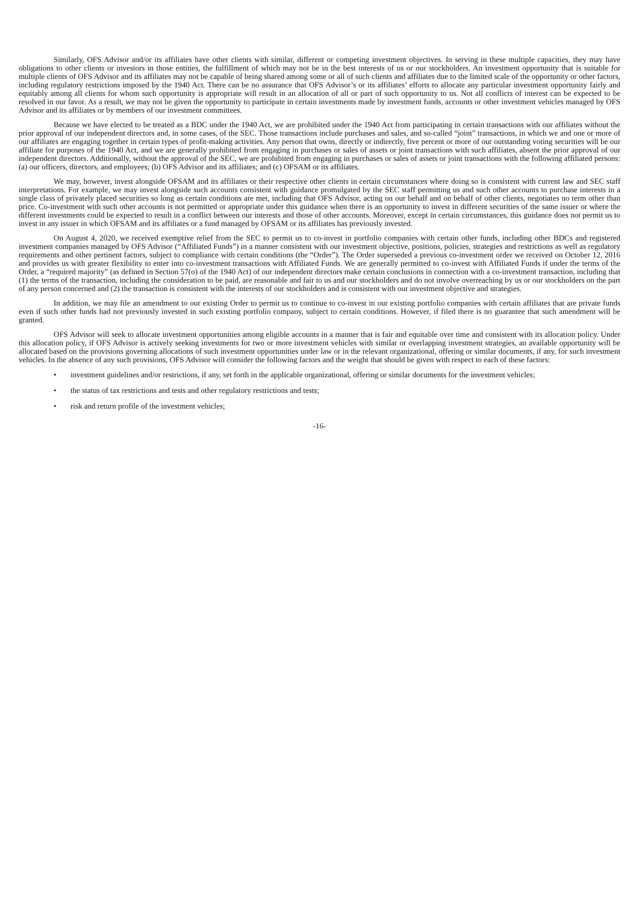Similarly, OFS Advisor and/or its affiliates have other clients with similar, different or competing investment objectives. In serving in these multiple capacities, they may have obligations to other clients or investors in those entities, the fulfillment of which may not be in the best interests of us or our stockholders. An investment opportunity that is suitable for multiple clients of OFS Advisor and its affiliates may not be capable of being shared among some or all of such clients and affiliates due to the limited scale of the opportunity or other factors, including regulatory restrictions imposed by the 1940 Act. There can be no assurance that OFS Advisor’s or its affiliates’ efforts to allocate any particular investment opportunity fairly and equitably among all clients for whom such opportunity is appropriate will result in an allocation of all or part of such opportunity to us. Not all conflicts of interest can be expected to be resolved in our favor. As a result, we may not be given the opportunity to participate in certain investments made by investment funds, accounts or other investment vehicles managed by OFS Advisor and its affiliates or by members of our investment committees.
Because we have elected to be treated as a BDC under the 1940 Act, we are prohibited under the 1940 Act from participating in certain transactions with our affiliates without the prior approval of our independent directors and, in some cases, of the SEC. Those transactions include purchases and sales, and so-called “joint” transactions, in which we and one or more of our affiliates are engaging together in certain types of profit-making activities. Any person that owns, directly or indirectly, five percent or more of our outstanding voting securities will be our affiliate for purposes of the 1940 Act, and we are generally prohibited from engaging in purchases or sales of assets or joint transactions with such affiliates, absent the prior approval of our independent directors. Additionally, without the approval of the SEC, we are prohibited from engaging in purchases or sales of assets or joint transactions with the following affiliated persons: (a) our officers, directors, and employees; (b) OFS Advisor and its affiliates; and (c) OFSAM or its affiliates.
We may, however, invest alongside OFSAM and its affiliates or their respective other clients in certain circumstances where doing so is consistent with current law and SEC staff interpretations. For example, we may invest alongside such accounts consistent with guidance promulgated by the SEC staff permitting us and such other accounts to purchase interests in a single class of privately placed securities so long as certain conditions are met, including that OFS Advisor, acting on our behalf and on behalf of other clients, negotiates no term other than price. Co-investment with such other accounts is not permitted or appropriate under this guidance when there is an opportunity to invest in different securities of the same issuer or where the different investments could be expected to result in a conflict between our interests and those of other accounts. Moreover, except in certain circumstances, this guidance does not permit us to invest in any issuer in which OFSAM and its affiliates or a fund managed by OFSAM or its affiliates has previously invested.
On August 4, 2020, we received exemptive relief from the SEC to permit us to co-invest in portfolio companies with certain other funds, including other BDCs and registered investment companies managed by OFS Advisor (“Affiliated Funds”) in a manner consistent with our investment objective, positions, policies, strategies and restrictions as well as regulatory requirements and other pertinent factors, subject to compliance with certain conditions (the “Order”). The Order superseded a previous co-investment order we received on October 12, 2016 and provides us with greater flexibility to enter into co-investment transactions with Affiliated Funds. We are generally permitted to co-invest with Affiliated Funds if under the terms of the Order, a “required majority” (as defined in Section 57(o) of the 1940 Act) of our independent directors make certain conclusions in connection with a co-investment transaction, including that (1) the terms of the transaction, including the consideration to be paid, are reasonable and fair to us and our stockholders and do not involve overreaching by us or our stockholders on the part of any person concerned and (2) the transaction is consistent with the interests of our stockholders and is consistent with our investment objective and strategies.
In addition, we may file an amendment to our existing Order to permit us to continue to co-invest in our existing portfolio companies with certain affiliates that are private funds even if such other funds had not previously invested in such existing portfolio company, subject to certain conditions. However, if filed there is no guarantee that such amendment will be granted.
OFS Advisor will seek to allocate investment opportunities among eligible accounts in a manner that is fair and equitable over time and consistent with its allocation policy. Under this allocation policy, if OFS Advisor is actively seeking investments for two or more investment vehicles with similar or overlapping investment strategies, an available opportunity will be allocated based on the provisions governing allocations of such investment opportunities under law or in the relevant organizational, offering or similar documents, if any, for such investment vehicles. In the absence of any such provisions, OFS Advisor will consider the following factors and the weight that should be given with respect to each of these factors:
• investment guidelines and/or restrictions, if any, set forth in the applicable organizational, offering or similar documents for the investment vehicles;
• the status of tax restrictions and tests and other regulatory restrictions and tests;
• risk and return profile of the investment vehicles;
-16-